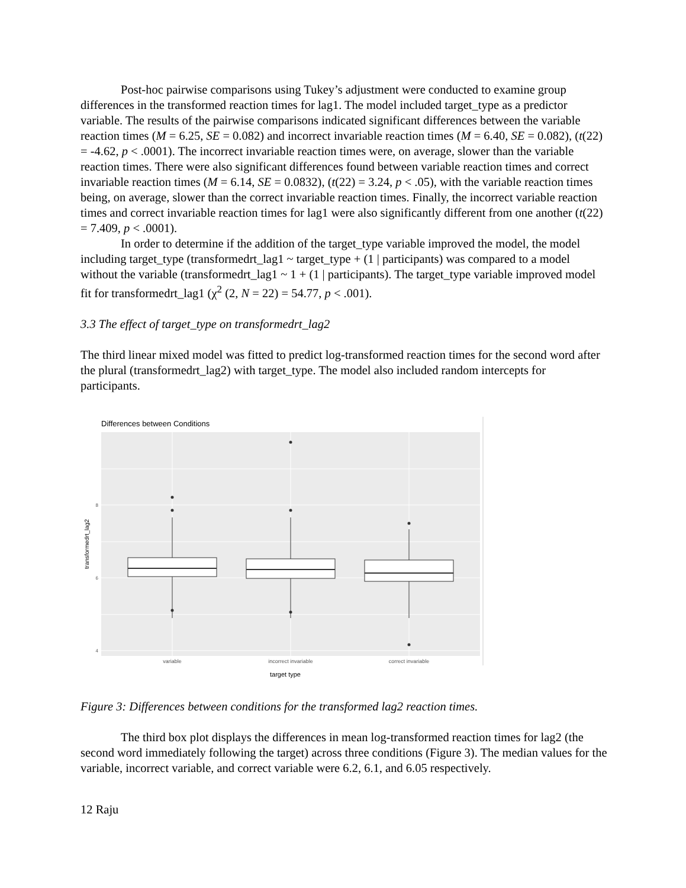Post-hoc pairwise comparisons using Tukey’s adjustment were conducted to examine group differences in the transformed reaction times for lag1. The model included target_type as a predictor variable. The results of the pairwise comparisons indicated significant differences between the variable reaction times (M = 6.25, SE = 0.082) and incorrect invariable reaction times (M = 6.40, SE = 0.082), (t(22) = -4.62, p < .0001). The incorrect invariable reaction times were, on average, slower than the variable reaction times. There were also significant differences found between variable reaction times and correct invariable reaction times (M = 6.14, SE = 0.0832), (t(22) = 3.24, p < .05), with the variable reaction times being, on average, slower than the correct invariable reaction times. Finally, the incorrect variable reaction times and correct invariable reaction times for lag1 were also significantly different from one another (t(22) = 7.409, p < .0001).
In order to determine if the addition of the target_type variable improved the model, the model including target_type (transformedrt_lag1 ~ target_type + (1 | participants) was compared to a model without the variable (transformedrt_lag1 ~ 1 + (1 | participants). The target_type variable improved model fit for transformedrt_lag1 (χ<sup>2</sup> (2, N = 22) = 54.77, p < .001).
3.3 The effect of target_type on transformedrt_lag2
The third linear mixed model was fitted to predict log-transformed reaction times for the second word after the plural (transformedrt_lag2) with target_type. The model also included random intercepts for participants.
Differences between Conditions
8
6
4
transformedrt_lag2
variable
incorrect invariable
correct invariable
target type
Figure 3: Differences between conditions for the transformed lag2 reaction times.
The third box plot displays the differences in mean log-transformed reaction times for lag2 (the second word immediately following the target) across three conditions (Figure 3). The median values for the variable, incorrect variable, and correct variable were 6.2, 6.1, and 6.05 respectively.
12 Raju